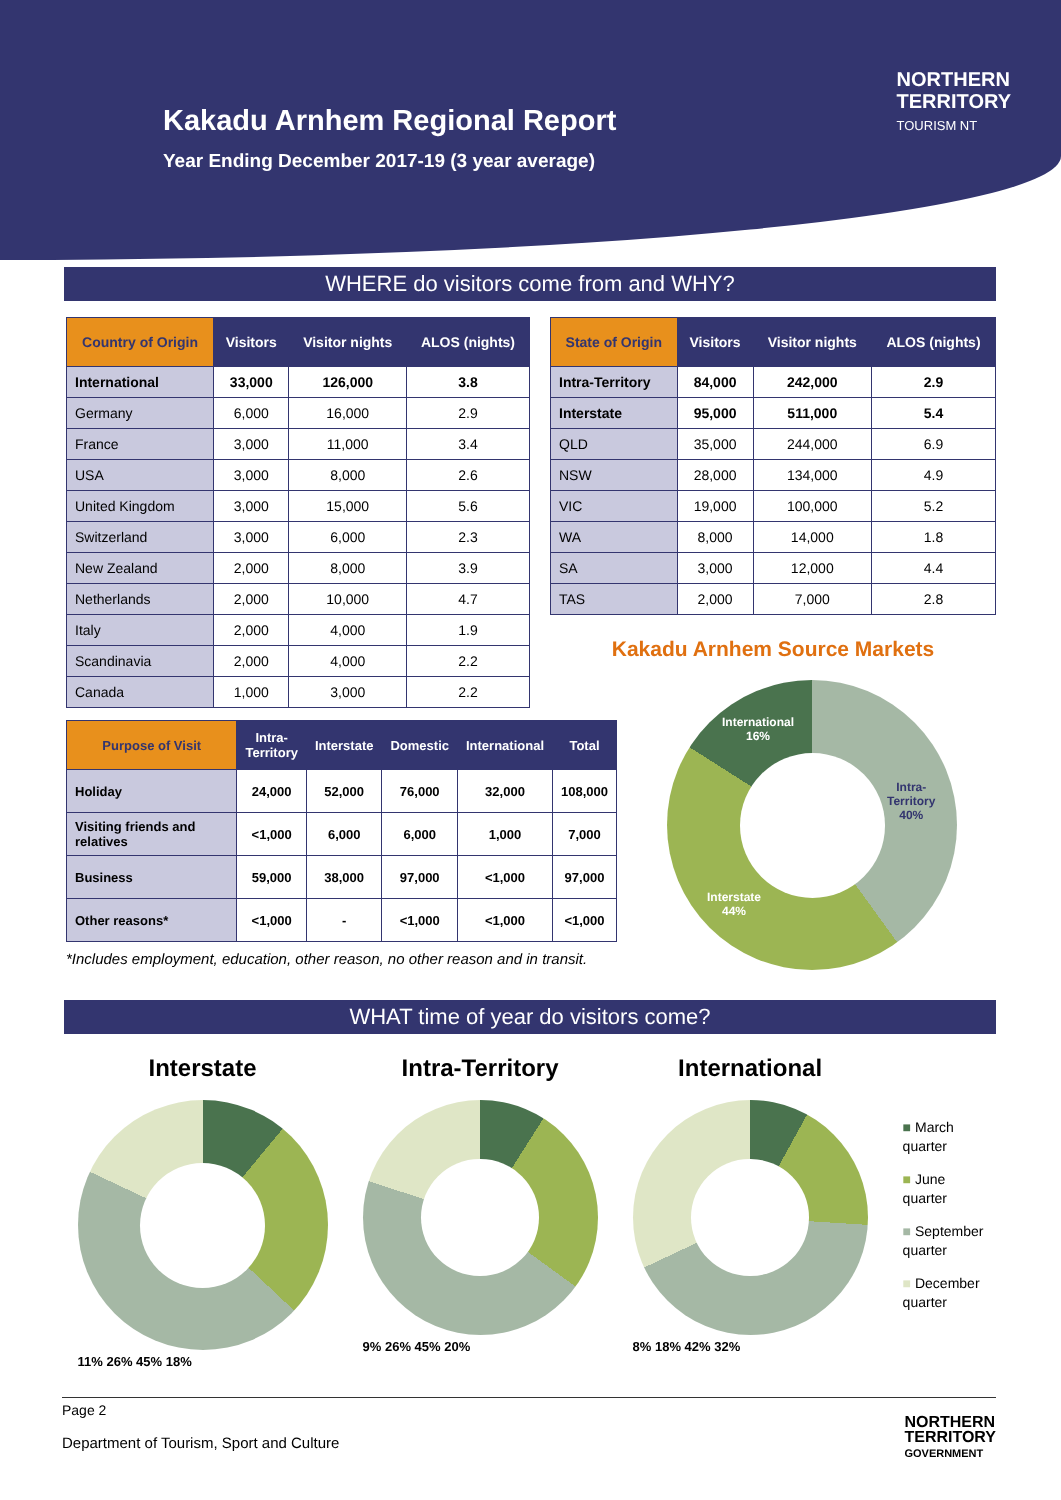Kakadu Arnhem Regional Report
Year Ending December 2017-19 (3 year average)
NORTHERN
TERRITORY
TOURISM NT
WHERE do visitors come from and WHY?
| Country of Origin | Visitors | Visitor nights | ALOS (nights) |
| --- | --- | --- | --- |
| International | 33,000 | 126,000 | 3.8 |
| Germany | 6,000 | 16,000 | 2.9 |
| France | 3,000 | 11,000 | 3.4 |
| USA | 3,000 | 8,000 | 2.6 |
| United Kingdom | 3,000 | 15,000 | 5.6 |
| Switzerland | 3,000 | 6,000 | 2.3 |
| New Zealand | 2,000 | 8,000 | 3.9 |
| Netherlands | 2,000 | 10,000 | 4.7 |
| Italy | 2,000 | 4,000 | 1.9 |
| Scandinavia | 2,000 | 4,000 | 2.2 |
| Canada | 1,000 | 3,000 | 2.2 |
| State of Origin | Visitors | Visitor nights | ALOS (nights) |
| --- | --- | --- | --- |
| Intra-Territory | 84,000 | 242,000 | 2.9 |
| Interstate | 95,000 | 511,000 | 5.4 |
| QLD | 35,000 | 244,000 | 6.9 |
| NSW | 28,000 | 134,000 | 4.9 |
| VIC | 19,000 | 100,000 | 5.2 |
| WA | 8,000 | 14,000 | 1.8 |
| SA | 3,000 | 12,000 | 4.4 |
| TAS | 2,000 | 7,000 | 2.8 |
Kakadu Arnhem Source Markets
| Purpose of Visit | Intra- Territory | Interstate | Domestic | International | Total |
| --- | --- | --- | --- | --- | --- |
| Holiday | 24,000 | 52,000 | 76,000 | 32,000 | 108,000 |
| Visiting friends and relatives | <1,000 | 6,000 | 6,000 | 1,000 | 7,000 |
| Business | 59,000 | 38,000 | 97,000 | <1,000 | 97,000 |
| Other reasons* | <1,000 | - | <1,000 | <1,000 | <1,000 |
*Includes employment, education, other reason, no other reason and in transit.
Intra-
Territory
40%
Interstate
44%
International
16%
WHAT time of year do visitors come?
Interstate
11% 26% 45% 18%
Intra-Territory
9% 26% 45% 20%
International
8% 18% 42% 32%
■ March
quarter
■ June
quarter
■ September
quarter
■ December
quarter
Page 2
Department of Tourism, Sport and Culture
NORTHERN
TERRITORY
GOVERNMENT